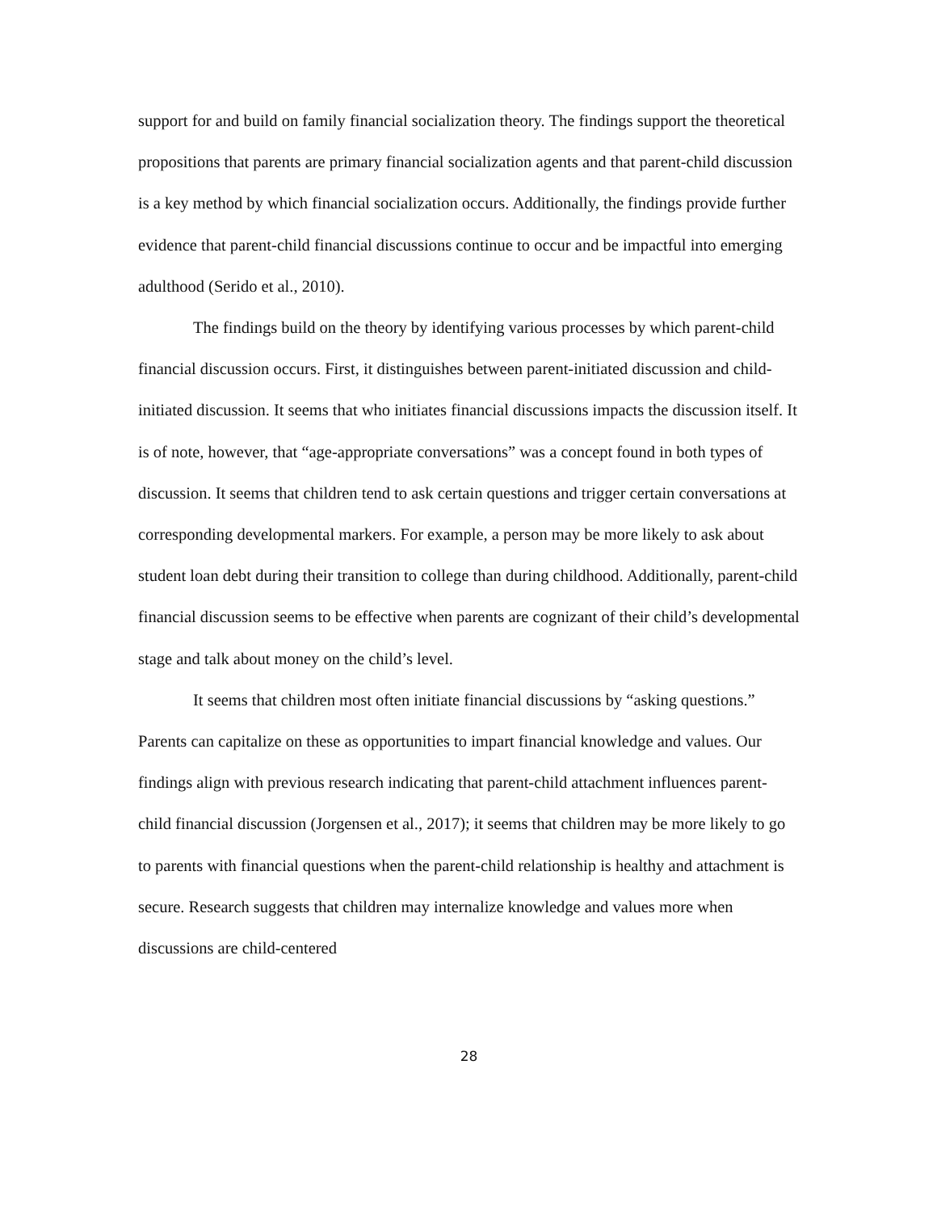support for and build on family financial socialization theory. The findings support the theoretical propositions that parents are primary financial socialization agents and that parent-child discussion is a key method by which financial socialization occurs. Additionally, the findings provide further evidence that parent-child financial discussions continue to occur and be impactful into emerging adulthood (Serido et al., 2010).
The findings build on the theory by identifying various processes by which parent-child financial discussion occurs. First, it distinguishes between parent-initiated discussion and child-initiated discussion. It seems that who initiates financial discussions impacts the discussion itself. It is of note, however, that “age-appropriate conversations” was a concept found in both types of discussion. It seems that children tend to ask certain questions and trigger certain conversations at corresponding developmental markers. For example, a person may be more likely to ask about student loan debt during their transition to college than during childhood. Additionally, parent-child financial discussion seems to be effective when parents are cognizant of their child’s developmental stage and talk about money on the child’s level.
It seems that children most often initiate financial discussions by “asking questions.” Parents can capitalize on these as opportunities to impart financial knowledge and values. Our findings align with previous research indicating that parent-child attachment influences parent-child financial discussion (Jorgensen et al., 2017); it seems that children may be more likely to go to parents with financial questions when the parent-child relationship is healthy and attachment is secure. Research suggests that children may internalize knowledge and values more when discussions are child-centered
28